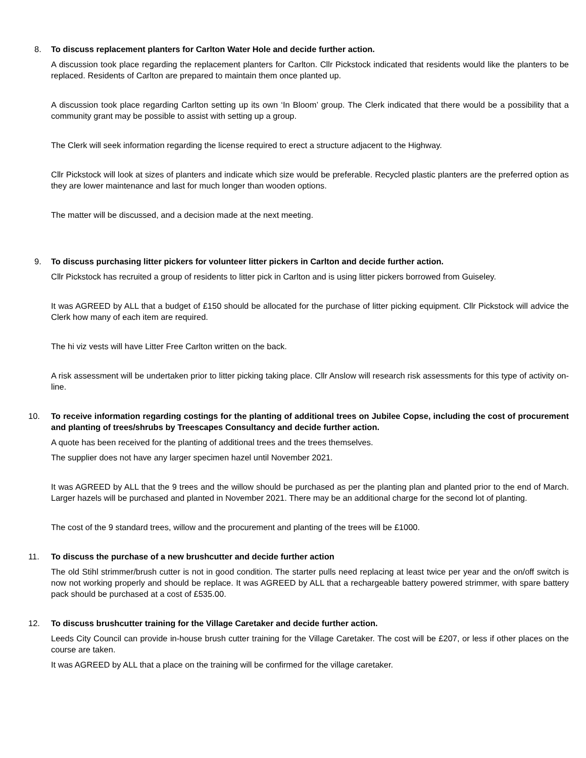8. To discuss replacement planters for Carlton Water Hole and decide further action.
A discussion took place regarding the replacement planters for Carlton. Cllr Pickstock indicated that residents would like the planters to be replaced. Residents of Carlton are prepared to maintain them once planted up.
A discussion took place regarding Carlton setting up its own ‘In Bloom’ group. The Clerk indicated that there would be a possibility that a community grant may be possible to assist with setting up a group.
The Clerk will seek information regarding the license required to erect a structure adjacent to the Highway.
Cllr Pickstock will look at sizes of planters and indicate which size would be preferable. Recycled plastic planters are the preferred option as they are lower maintenance and last for much longer than wooden options.
The matter will be discussed, and a decision made at the next meeting.
9. To discuss purchasing litter pickers for volunteer litter pickers in Carlton and decide further action.
Cllr Pickstock has recruited a group of residents to litter pick in Carlton and is using litter pickers borrowed from Guiseley.
It was AGREED by ALL that a budget of £150 should be allocated for the purchase of litter picking equipment. Cllr Pickstock will advice the Clerk how many of each item are required.
The hi viz vests will have Litter Free Carlton written on the back.
A risk assessment will be undertaken prior to litter picking taking place. Cllr Anslow will research risk assessments for this type of activity on-line.
10. To receive information regarding costings for the planting of additional trees on Jubilee Copse, including the cost of procurement and planting of trees/shrubs by Treescapes Consultancy and decide further action.
A quote has been received for the planting of additional trees and the trees themselves.
The supplier does not have any larger specimen hazel until November 2021.
It was AGREED by ALL that the 9 trees and the willow should be purchased as per the planting plan and planted prior to the end of March. Larger hazels will be purchased and planted in November 2021. There may be an additional charge for the second lot of planting.
The cost of the 9 standard trees, willow and the procurement and planting of the trees will be £1000.
11. To discuss the purchase of a new brushcutter and decide further action
The old Stihl strimmer/brush cutter is not in good condition. The starter pulls need replacing at least twice per year and the on/off switch is now not working properly and should be replace. It was AGREED by ALL that a rechargeable battery powered strimmer, with spare battery pack should be purchased at a cost of £535.00.
12. To discuss brushcutter training for the Village Caretaker and decide further action.
Leeds City Council can provide in-house brush cutter training for the Village Caretaker. The cost will be £207, or less if other places on the course are taken.
It was AGREED by ALL that a place on the training will be confirmed for the village caretaker.